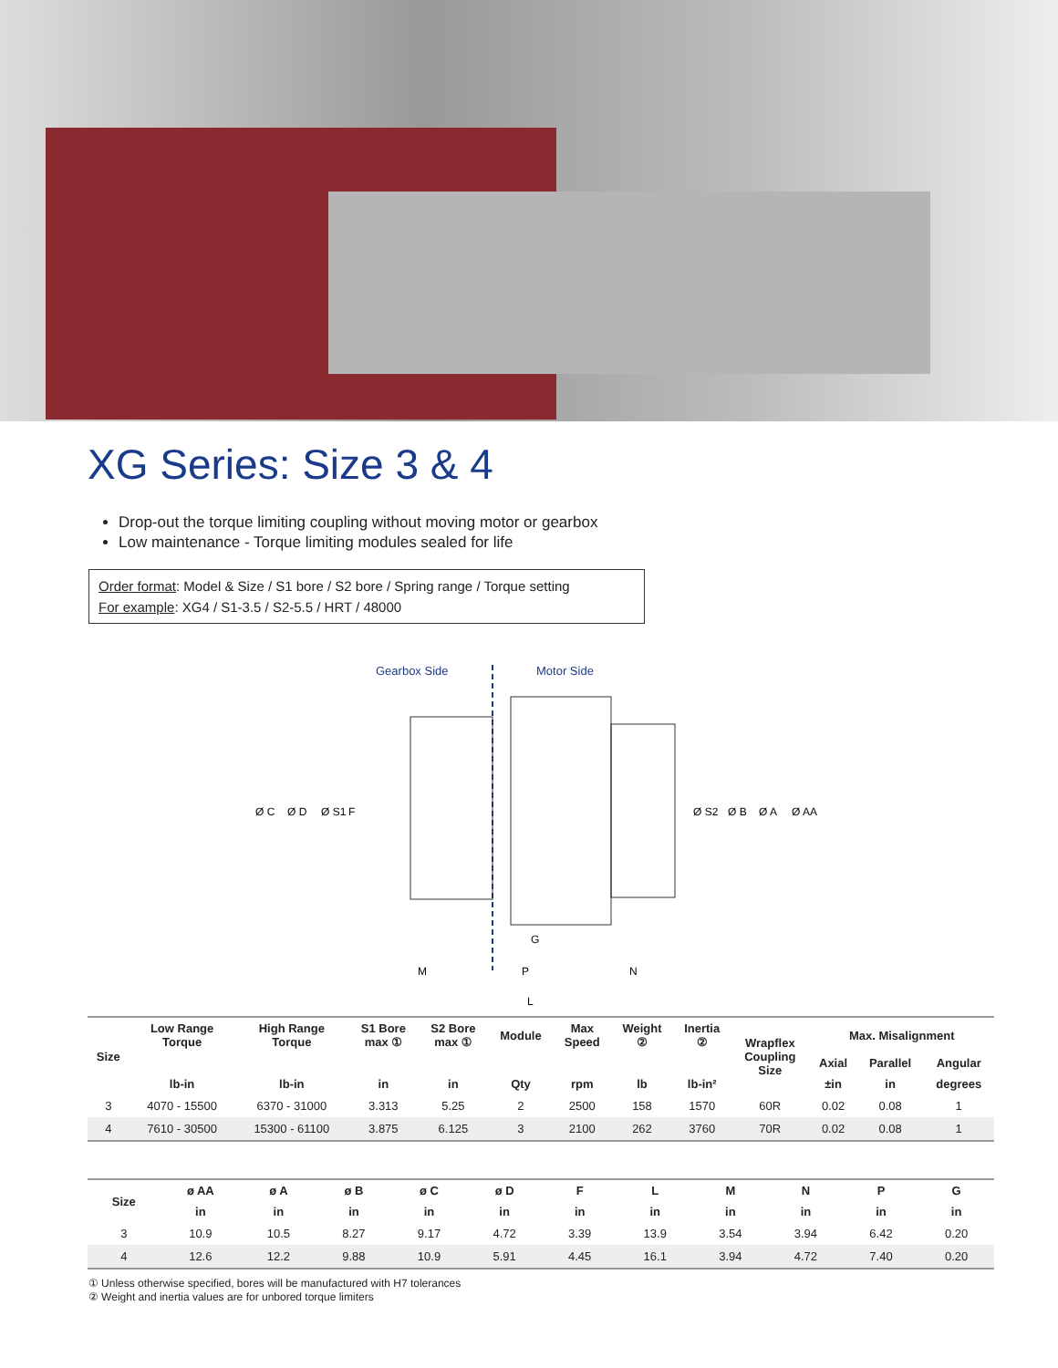XG Series: Size 3 & 4
Drop-out the torque limiting coupling without moving motor or gearbox
Low maintenance - Torque limiting modules sealed for life
Order format: Model & Size / S1 bore / S2 bore / Spring range / Torque setting
For example: XG4 / S1-3.5 / S2-5.5 / HRT / 48000
Gearbox Side
Motor Side
Ø C
Ø D
Ø S1
F
Ø S2
Ø B
Ø A
Ø AA
G
M
P
N
L
| Size | Low Range Torque | High Range Torque | S1 Bore max ① | S2 Bore max ① | Module | Max Speed | Weight ② | Inertia ② | Wrapflex Coupling Size | Max. Misalignment | | |
| --- | --- | --- | --- | --- | --- | --- | --- | --- | --- | --- | --- | --- |
| | | | | | | | | | | Axial | Parallel | Angular |
| | lb-in | lb-in | in | in | Qty | rpm | lb | lb-in² | | ±in | in | degrees |
| 3 | 4070 - 15500 | 6370 - 31000 | 3.313 | 5.25 | 2 | 2500 | 158 | 1570 | 60R | 0.02 | 0.08 | 1 |
| 4 | 7610 - 30500 | 15300 - 61100 | 3.875 | 6.125 | 3 | 2100 | 262 | 3760 | 70R | 0.02 | 0.08 | 1 |
| Size | ø AA | ø A | ø B | ø C | ø D | F | L | M | N | P | G |
| --- | --- | --- | --- | --- | --- | --- | --- | --- | --- | --- | --- |
| | in | in | in | in | in | in | in | in | in | in | in |
| 3 | 10.9 | 10.5 | 8.27 | 9.17 | 4.72 | 3.39 | 13.9 | 3.54 | 3.94 | 6.42 | 0.20 |
| 4 | 12.6 | 12.2 | 9.88 | 10.9 | 5.91 | 4.45 | 16.1 | 3.94 | 4.72 | 7.40 | 0.20 |
① Unless otherwise specified, bores will be manufactured with H7 tolerances
② Weight and inertia values are for unbored torque limiters